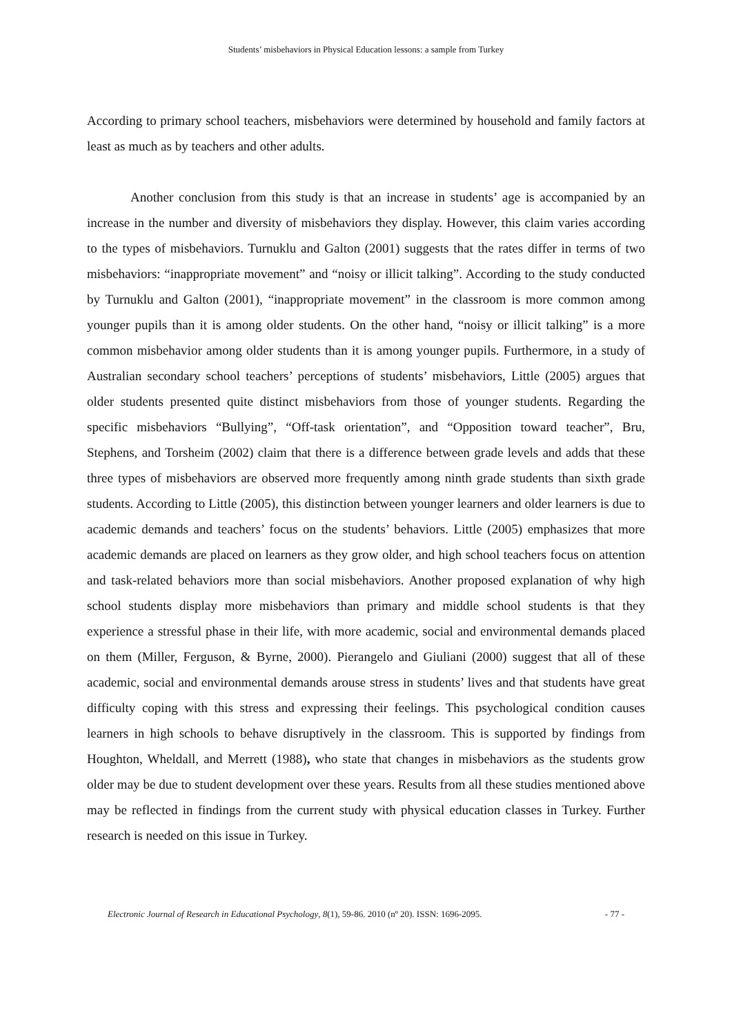Students’ misbehaviors in Physical Education lessons: a sample from Turkey
According to primary school teachers, misbehaviors were determined by household and family factors at least as much as by teachers and other adults.
Another conclusion from this study is that an increase in students’ age is accompanied by an increase in the number and diversity of misbehaviors they display. However, this claim varies according to the types of misbehaviors. Turnuklu and Galton (2001) suggests that the rates differ in terms of two misbehaviors: “inappropriate movement” and “noisy or illicit talking”. According to the study conducted by Turnuklu and Galton (2001), “inappropriate movement” in the classroom is more common among younger pupils than it is among older students. On the other hand, “noisy or illicit talking” is a more common misbehavior among older students than it is among younger pupils. Furthermore, in a study of Australian secondary school teachers’ perceptions of students’ misbehaviors, Little (2005) argues that older students presented quite distinct misbehaviors from those of younger students. Regarding the specific misbehaviors “Bullying”, “Off-task orientation”, and “Opposition toward teacher”, Bru, Stephens, and Torsheim (2002) claim that there is a difference between grade levels and adds that these three types of misbehaviors are observed more frequently among ninth grade students than sixth grade students. According to Little (2005), this distinction between younger learners and older learners is due to academic demands and teachers’ focus on the students’ behaviors. Little (2005) emphasizes that more academic demands are placed on learners as they grow older, and high school teachers focus on attention and task-related behaviors more than social misbehaviors. Another proposed explanation of why high school students display more misbehaviors than primary and middle school students is that they experience a stressful phase in their life, with more academic, social and environmental demands placed on them (Miller, Ferguson, & Byrne, 2000). Pierangelo and Giuliani (2000) suggest that all of these academic, social and environmental demands arouse stress in students’ lives and that students have great difficulty coping with this stress and expressing their feelings. This psychological condition causes learners in high schools to behave disruptively in the classroom. This is supported by findings from Houghton, Wheldall, and Merrett (1988), who state that changes in misbehaviors as the students grow older may be due to student development over these years. Results from all these studies mentioned above may be reflected in findings from the current study with physical education classes in Turkey. Further research is needed on this issue in Turkey.
Electronic Journal of Research in Educational Psychology, 8(1), 59-86. 2010 (nº 20). ISSN: 1696-2095. - 77 -